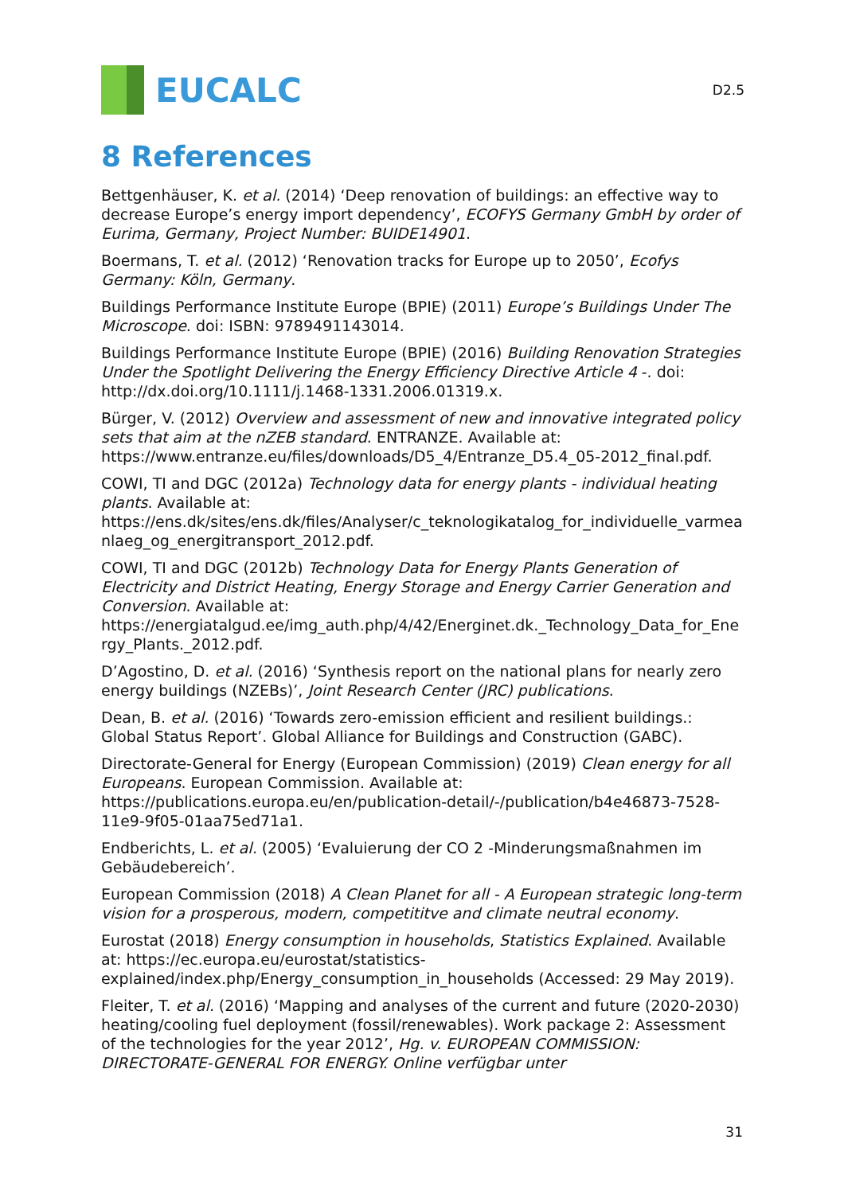EUCALC
D2.5
8 References
Bettgenhäuser, K. et al. (2014) ‘Deep renovation of buildings: an effective way to decrease Europe’s energy import dependency’, ECOFYS Germany GmbH by order of Eurima, Germany, Project Number: BUIDE14901.
Boermans, T. et al. (2012) ‘Renovation tracks for Europe up to 2050’, Ecofys Germany: Köln, Germany.
Buildings Performance Institute Europe (BPIE) (2011) Europe’s Buildings Under The Microscope. doi: ISBN: 9789491143014.
Buildings Performance Institute Europe (BPIE) (2016) Building Renovation Strategies Under the Spotlight Delivering the Energy Efficiency Directive Article 4 -. doi: http://dx.doi.org/10.1111/j.1468-1331.2006.01319.x.
Bürger, V. (2012) Overview and assessment of new and innovative integrated policy sets that aim at the nZEB standard. ENTRANZE. Available at: https://www.entranze.eu/files/downloads/D5_4/Entranze_D5.4_05-2012_final.pdf.
COWI, TI and DGC (2012a) Technology data for energy plants - individual heating plants. Available at: https://ens.dk/sites/ens.dk/files/Analyser/c_teknologikatalog_for_individuelle_varmeanlaeg_og_energitransport_2012.pdf.
COWI, TI and DGC (2012b) Technology Data for Energy Plants Generation of Electricity and District Heating, Energy Storage and Energy Carrier Generation and Conversion. Available at: https://energiatalgud.ee/img_auth.php/4/42/Energinet.dk._Technology_Data_for_Energy_Plants._2012.pdf.
D’Agostino, D. et al. (2016) ‘Synthesis report on the national plans for nearly zero energy buildings (NZEBs)’, Joint Research Center (JRC) publications.
Dean, B. et al. (2016) ‘Towards zero-emission efficient and resilient buildings.: Global Status Report’. Global Alliance for Buildings and Construction (GABC).
Directorate-General for Energy (European Commission) (2019) Clean energy for all Europeans. European Commission. Available at: https://publications.europa.eu/en/publication-detail/-/publication/b4e46873-7528-11e9-9f05-01aa75ed71a1.
Endberichts, L. et al. (2005) ‘Evaluierung der CO 2 -Minderungsmaßnahmen im Gebäudebereich’.
European Commission (2018) A Clean Planet for all - A European strategic long-term vision for a prosperous, modern, competititve and climate neutral economy.
Eurostat (2018) Energy consumption in households, Statistics Explained. Available at: https://ec.europa.eu/eurostat/statistics-explained/index.php/Energy_consumption_in_households (Accessed: 29 May 2019).
Fleiter, T. et al. (2016) ‘Mapping and analyses of the current and future (2020-2030) heating/cooling fuel deployment (fossil/renewables). Work package 2: Assessment of the technologies for the year 2012’, Hg. v. EUROPEAN COMMISSION: DIRECTORATE-GENERAL FOR ENERGY. Online verfügbar unter
31